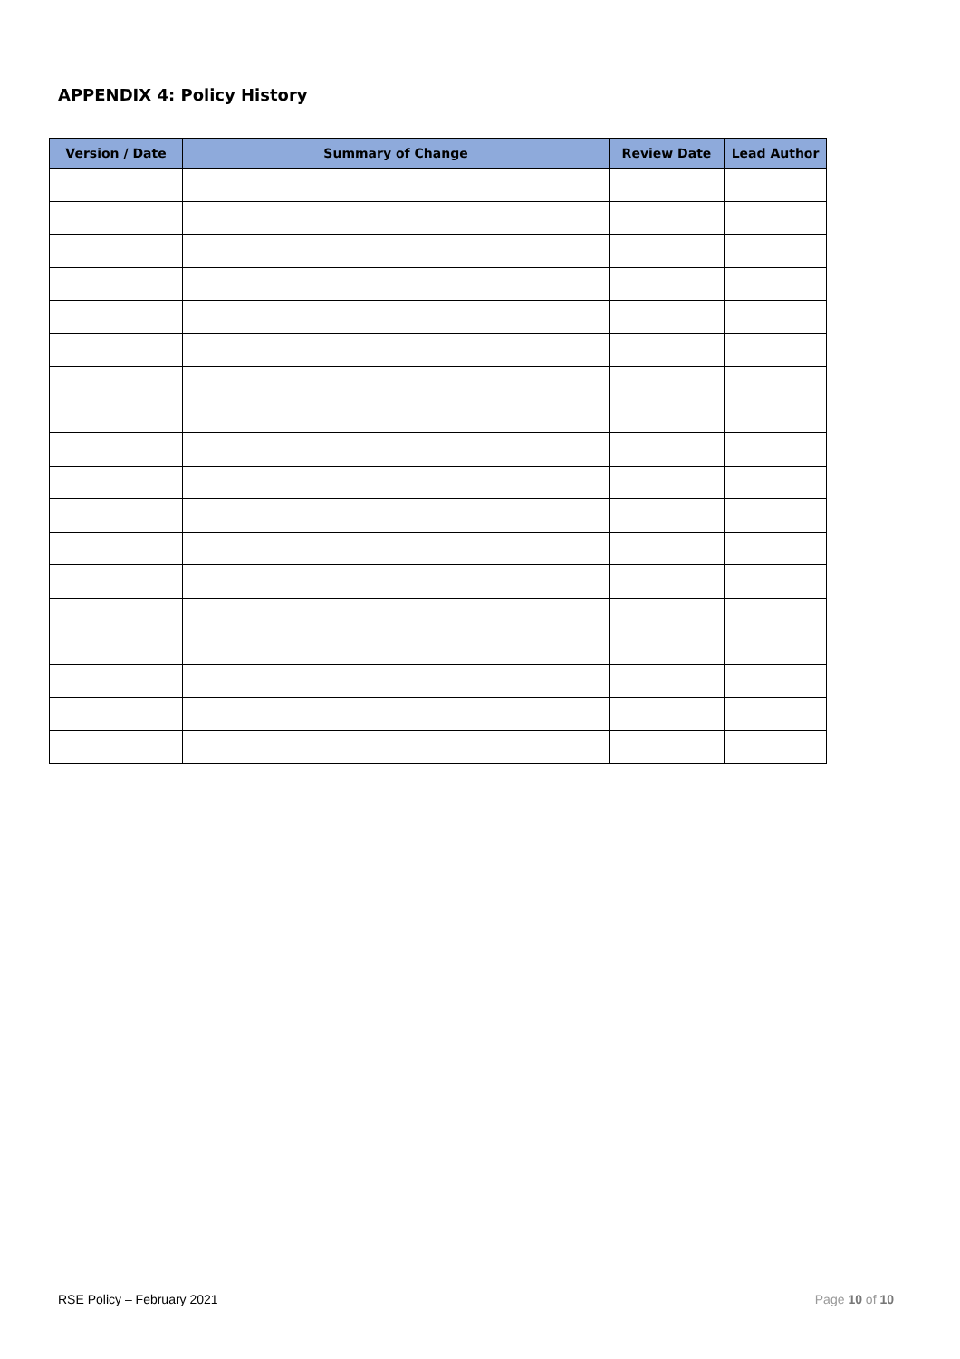APPENDIX 4: Policy History
| Version / Date | Summary of Change | Review Date | Lead Author |
| --- | --- | --- | --- |
RSE Policy – February 2021 Page 10 of 10